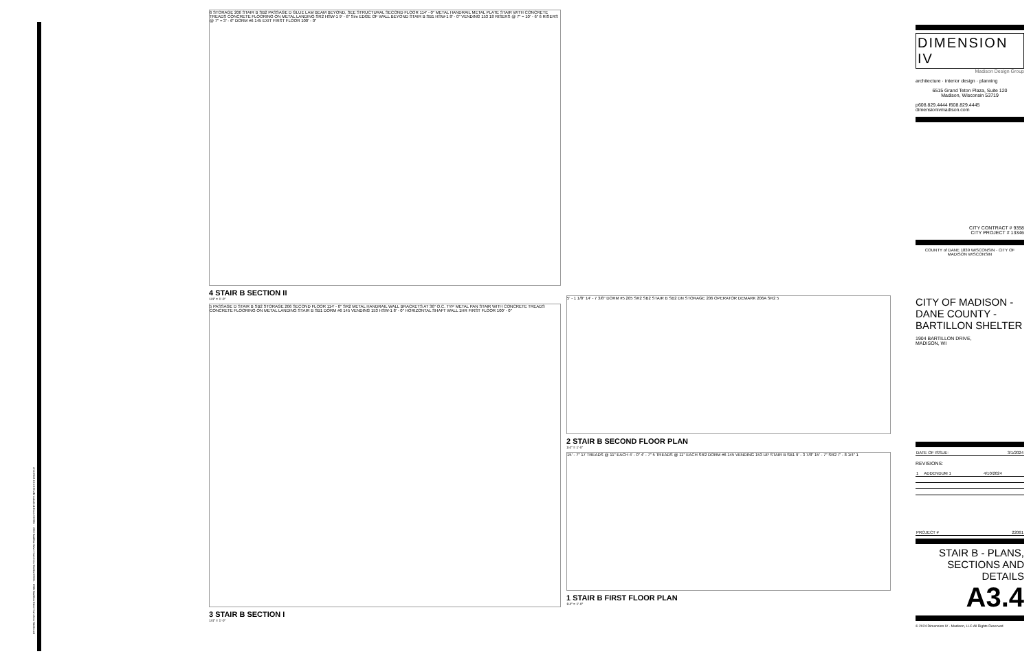4/11/2024 10:13:36 AM Autodesk Docs://22061 - 1904 Bartillon Drive Homeless Shelter/22061 - MSN Bartillon Drive Homeless Shelter.rvt
6 STORAGE 206 STAIR B SB2 PASSAGE D GLUE LAM BEAM BEYOND, SEE STRUCTURAL SECOND FLOOR 114' - 0" METAL HANDRAIL METAL PLATE STAIR WITH CONCRETE TREADS CONCRETE FLOORING ON METAL LANDING SR2 HSW-1 9' - 6" Sim EDGE OF WALL BEYOND STAIR B SB1 HSW-1 8' - 0" VENDING 153 18 RISERS @ 7" = 10' - 6" 6 RISERS @ 7" = 3' - 6" DORM #6 145 EXIT FIRST FLOOR 100' - 0"
4 STAIR B SECTION II
1/4" = 1'-0"
5 PASSAGE D STAIR B SB2 STORAGE 206 SECOND FLOOR 114' - 0" SR2 METAL HANDRAIL WALL BRACKETS AT 36" O.C. TYP METAL PAN STAIR WITH CONCRETE TREADS CONCRETE FLOORING ON METAL LANDING STAIR B SB1 DORM #6 145 VENDING 153 HSW-1 8' - 0" HORIZONTAL SHAFT WALL 1HR FIRST FLOOR 100' - 0"
3 STAIR B SECTION I
1/4" = 1'-0"
5' - 1 1/8" 14' - 7 3/8" DORM #5 205 SR2 SB2 STAIR B SB2 DN STORAGE 206 OPERATOR DEMARK 206A SR2 5
2 STAIR B SECOND FLOOR PLAN
1/4" = 1'-0"
15' - 7" 17 TREADS @ 11" EACH 4' - 0" 4' - 7" 5 TREADS @ 11" EACH SR2 DORM #6 145 VENDING 153 UP STAIR B SB1 9' - 3 7/8" 15' - 7" SR2 7' - 8 1/4" 1
1 STAIR B FIRST FLOOR PLAN
1/4" = 1'-0"
DIMENSION IV
Madison Design Group
architecture · interior design · planning
6515 Grand Teton Plaza, Suite 120
Madison, Wisconsin 53719
p608.829.4444 f608.829.4445 dimensionivmadison.com
CITY CONTRACT # 9358
CITY PROJECT # 13346
COUNTY of DANE 1839 WISCONSIN · CITY OF MADISON WISCONSIN
CITY OF MADISON - DANE COUNTY - BARTILLON SHELTER
1904 BARTILLON DRIVE,
MADISON, WI
| DATE OF ISSUE: | 3/1/2024 |
REVISIONS:
| 1 | ADDENDUM 1 | 4/10/2024 |
| PROJECT # | 22061 |
STAIR B - PLANS, SECTIONS AND DETAILS
A3.4
© 2024 Dimension IV - Madison, LLC All Rights Reserved